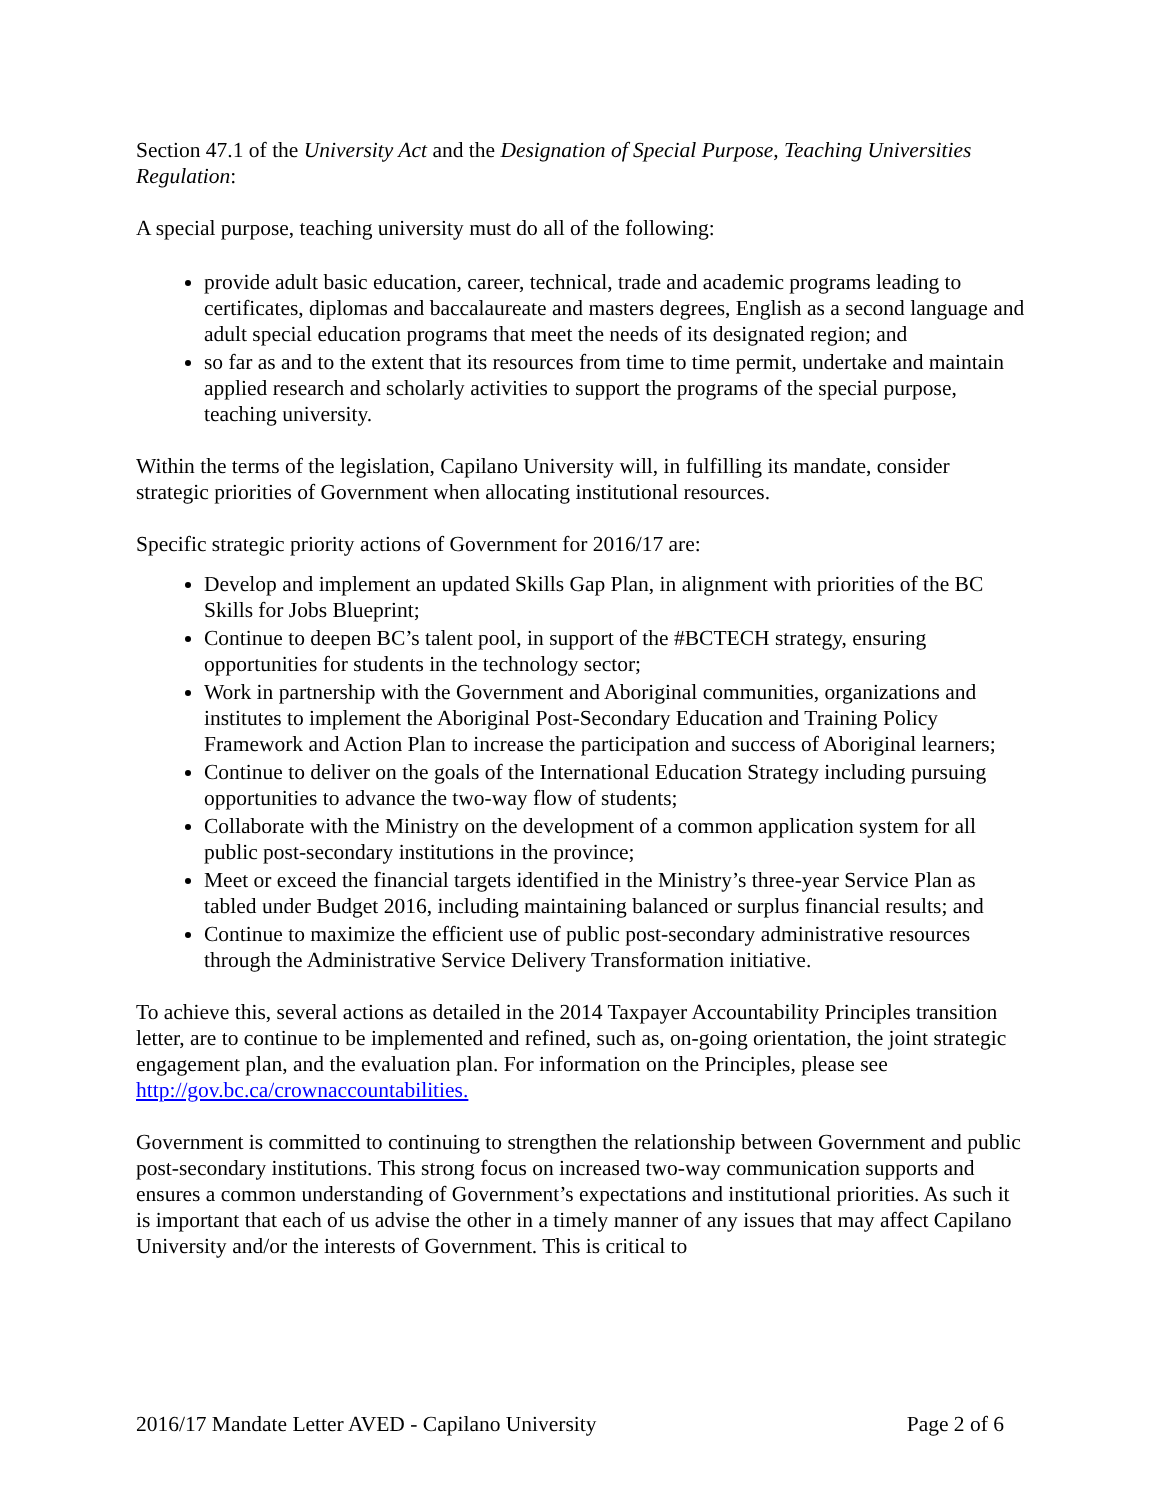Section 47.1 of the University Act and the Designation of Special Purpose, Teaching Universities Regulation:
A special purpose, teaching university must do all of the following:
provide adult basic education, career, technical, trade and academic programs leading to certificates, diplomas and baccalaureate and masters degrees, English as a second language and adult special education programs that meet the needs of its designated region; and
so far as and to the extent that its resources from time to time permit, undertake and maintain applied research and scholarly activities to support the programs of the special purpose, teaching university.
Within the terms of the legislation, Capilano University will, in fulfilling its mandate, consider strategic priorities of Government when allocating institutional resources.
Specific strategic priority actions of Government for 2016/17 are:
Develop and implement an updated Skills Gap Plan, in alignment with priorities of the BC Skills for Jobs Blueprint;
Continue to deepen BC’s talent pool, in support of the #BCTECH strategy, ensuring opportunities for students in the technology sector;
Work in partnership with the Government and Aboriginal communities, organizations and institutes to implement the Aboriginal Post-Secondary Education and Training Policy Framework and Action Plan to increase the participation and success of Aboriginal learners;
Continue to deliver on the goals of the International Education Strategy including pursuing opportunities to advance the two-way flow of students;
Collaborate with the Ministry on the development of a common application system for all public post-secondary institutions in the province;
Meet or exceed the financial targets identified in the Ministry’s three-year Service Plan as tabled under Budget 2016, including maintaining balanced or surplus financial results; and
Continue to maximize the efficient use of public post-secondary administrative resources through the Administrative Service Delivery Transformation initiative.
To achieve this, several actions as detailed in the 2014 Taxpayer Accountability Principles transition letter, are to continue to be implemented and refined, such as, on-going orientation, the joint strategic engagement plan, and the evaluation plan. For information on the Principles, please see http://gov.bc.ca/crownaccountabilities.
Government is committed to continuing to strengthen the relationship between Government and public post-secondary institutions. This strong focus on increased two-way communication supports and ensures a common understanding of Government’s expectations and institutional priorities. As such it is important that each of us advise the other in a timely manner of any issues that may affect Capilano University and/or the interests of Government. This is critical to
2016/17 Mandate Letter AVED - Capilano University Page 2 of 6